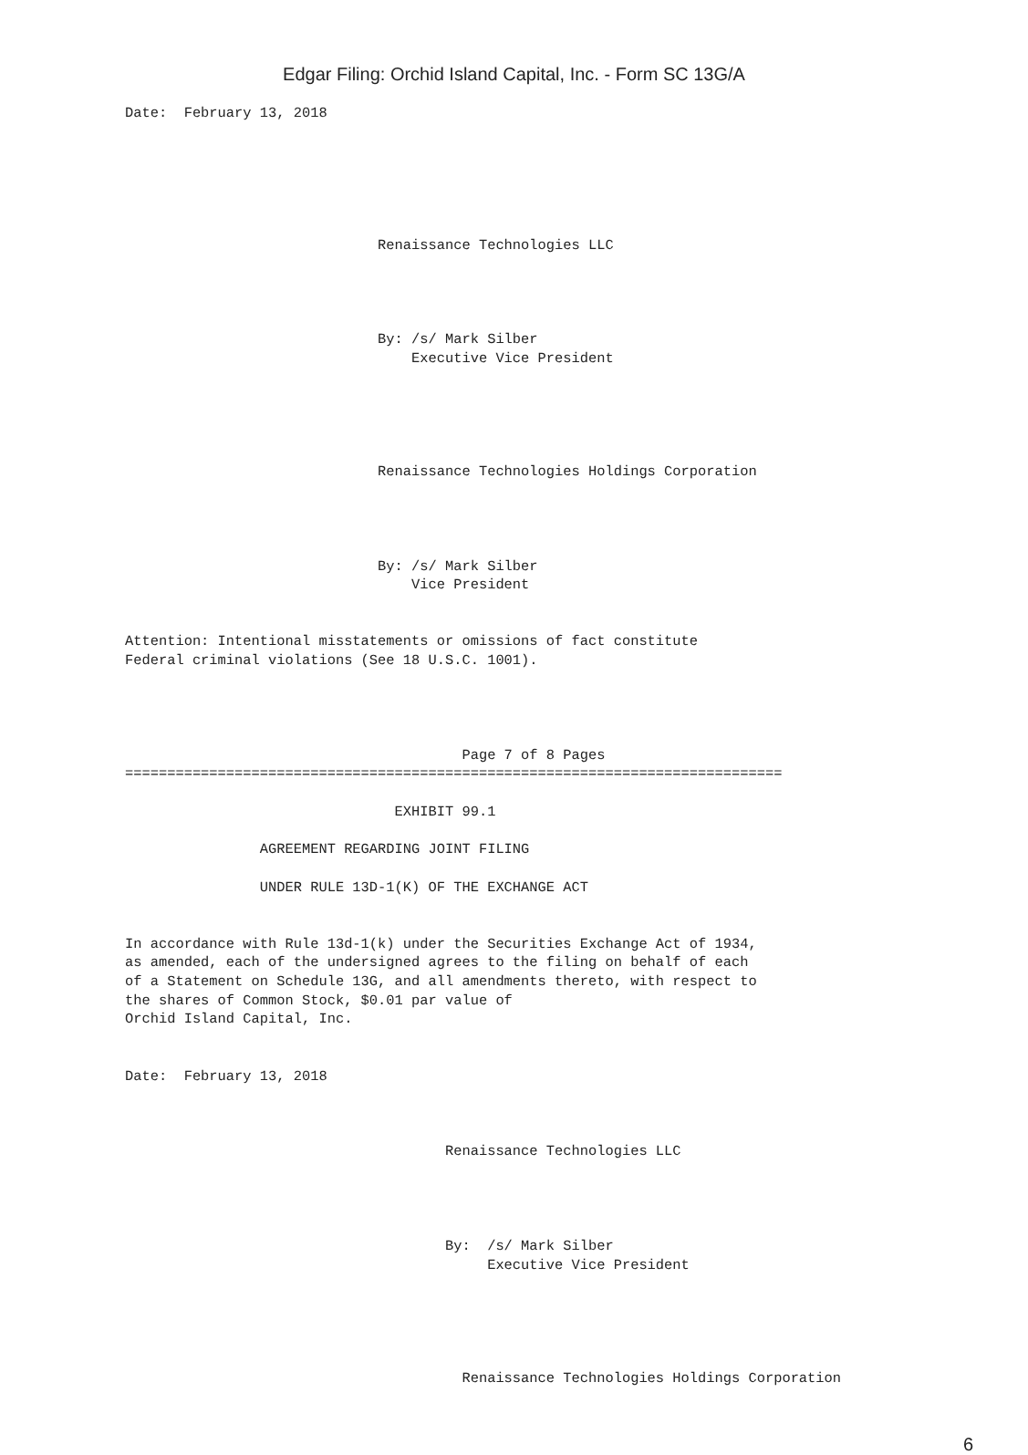Edgar Filing: Orchid Island Capital, Inc. - Form SC 13G/A
Date:  February 13, 2018






                              Renaissance Technologies LLC




                              By: /s/ Mark Silber
                                  Executive Vice President





                              Renaissance Technologies Holdings Corporation




                              By: /s/ Mark Silber
                                  Vice President


Attention: Intentional misstatements or omissions of fact constitute
Federal criminal violations (See 18 U.S.C. 1001).




                                        Page 7 of 8 Pages
==============================================================================

                                EXHIBIT 99.1

                AGREEMENT REGARDING JOINT FILING

                UNDER RULE 13D-1(K) OF THE EXCHANGE ACT


In accordance with Rule 13d-1(k) under the Securities Exchange Act of 1934,
as amended, each of the undersigned agrees to the filing on behalf of each
of a Statement on Schedule 13G, and all amendments thereto, with respect to
the shares of Common Stock, $0.01 par value of
Orchid Island Capital, Inc.


Date:  February 13, 2018



                                      Renaissance Technologies LLC




                                      By:  /s/ Mark Silber
                                           Executive Vice President





                                        Renaissance Technologies Holdings Corporation
6